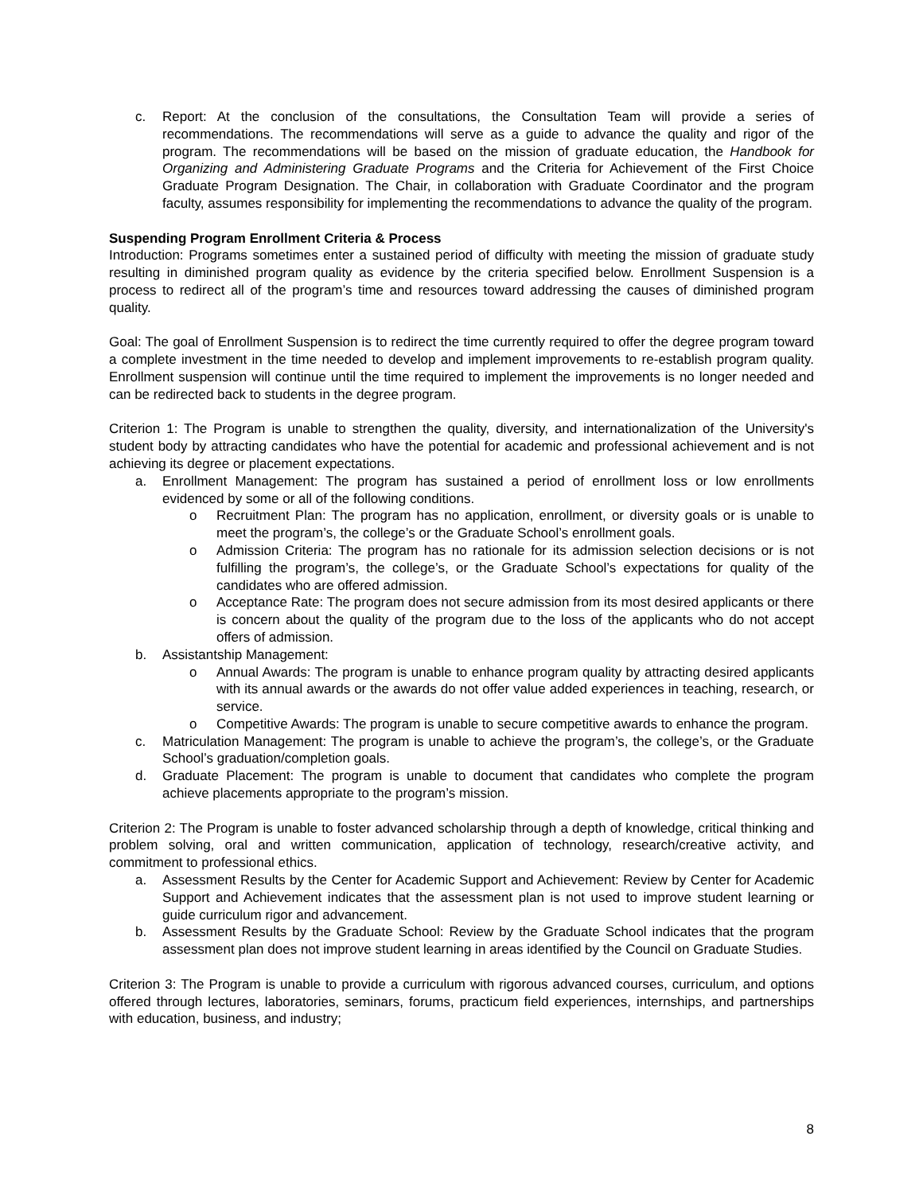c. Report: At the conclusion of the consultations, the Consultation Team will provide a series of recommendations. The recommendations will serve as a guide to advance the quality and rigor of the program. The recommendations will be based on the mission of graduate education, the Handbook for Organizing and Administering Graduate Programs and the Criteria for Achievement of the First Choice Graduate Program Designation. The Chair, in collaboration with Graduate Coordinator and the program faculty, assumes responsibility for implementing the recommendations to advance the quality of the program.
Suspending Program Enrollment Criteria & Process
Introduction: Programs sometimes enter a sustained period of difficulty with meeting the mission of graduate study resulting in diminished program quality as evidence by the criteria specified below. Enrollment Suspension is a process to redirect all of the program’s time and resources toward addressing the causes of diminished program quality.
Goal: The goal of Enrollment Suspension is to redirect the time currently required to offer the degree program toward a complete investment in the time needed to develop and implement improvements to re-establish program quality. Enrollment suspension will continue until the time required to implement the improvements is no longer needed and can be redirected back to students in the degree program.
Criterion 1: The Program is unable to strengthen the quality, diversity, and internationalization of the University's student body by attracting candidates who have the potential for academic and professional achievement and is not achieving its degree or placement expectations.
a. Enrollment Management: The program has sustained a period of enrollment loss or low enrollments evidenced by some or all of the following conditions.
o Recruitment Plan: The program has no application, enrollment, or diversity goals or is unable to meet the program’s, the college’s or the Graduate School’s enrollment goals.
o Admission Criteria: The program has no rationale for its admission selection decisions or is not fulfilling the program’s, the college’s, or the Graduate School’s expectations for quality of the candidates who are offered admission.
o Acceptance Rate: The program does not secure admission from its most desired applicants or there is concern about the quality of the program due to the loss of the applicants who do not accept offers of admission.
b. Assistantship Management:
o Annual Awards: The program is unable to enhance program quality by attracting desired applicants with its annual awards or the awards do not offer value added experiences in teaching, research, or service.
o Competitive Awards: The program is unable to secure competitive awards to enhance the program.
c. Matriculation Management: The program is unable to achieve the program’s, the college’s, or the Graduate School’s graduation/completion goals.
d. Graduate Placement: The program is unable to document that candidates who complete the program achieve placements appropriate to the program’s mission.
Criterion 2: The Program is unable to foster advanced scholarship through a depth of knowledge, critical thinking and problem solving, oral and written communication, application of technology, research/creative activity, and commitment to professional ethics.
a. Assessment Results by the Center for Academic Support and Achievement: Review by Center for Academic Support and Achievement indicates that the assessment plan is not used to improve student learning or guide curriculum rigor and advancement.
b. Assessment Results by the Graduate School: Review by the Graduate School indicates that the program assessment plan does not improve student learning in areas identified by the Council on Graduate Studies.
Criterion 3: The Program is unable to provide a curriculum with rigorous advanced courses, curriculum, and options offered through lectures, laboratories, seminars, forums, practicum field experiences, internships, and partnerships with education, business, and industry;
8